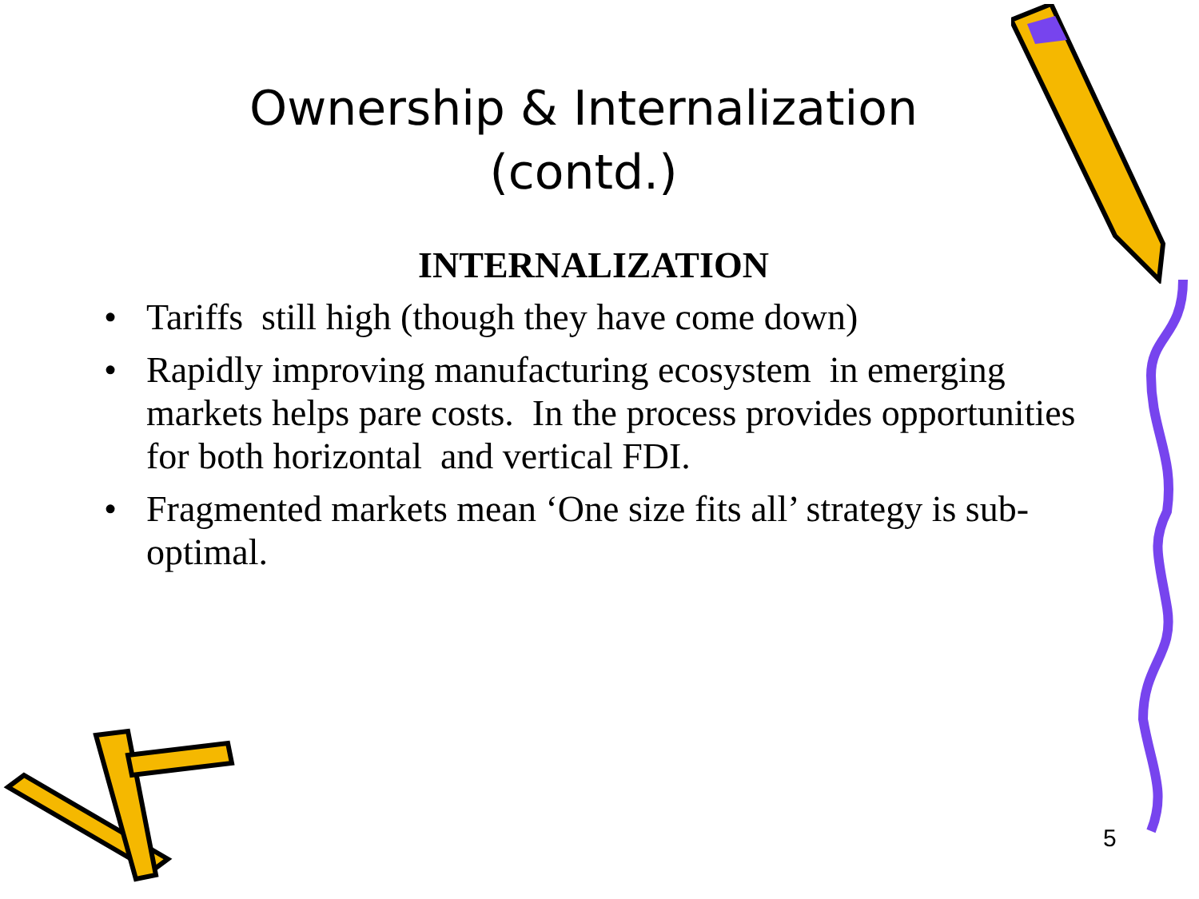Ownership & Internalization (contd.)
INTERNALIZATION
• Tariffs still high (though they have come down)
• Rapidly improving manufacturing ecosystem in emerging markets helps pare costs. In the process provides opportunities for both horizontal and vertical FDI.
• Fragmented markets mean ‘One size fits all’ strategy is sub-optimal.
5